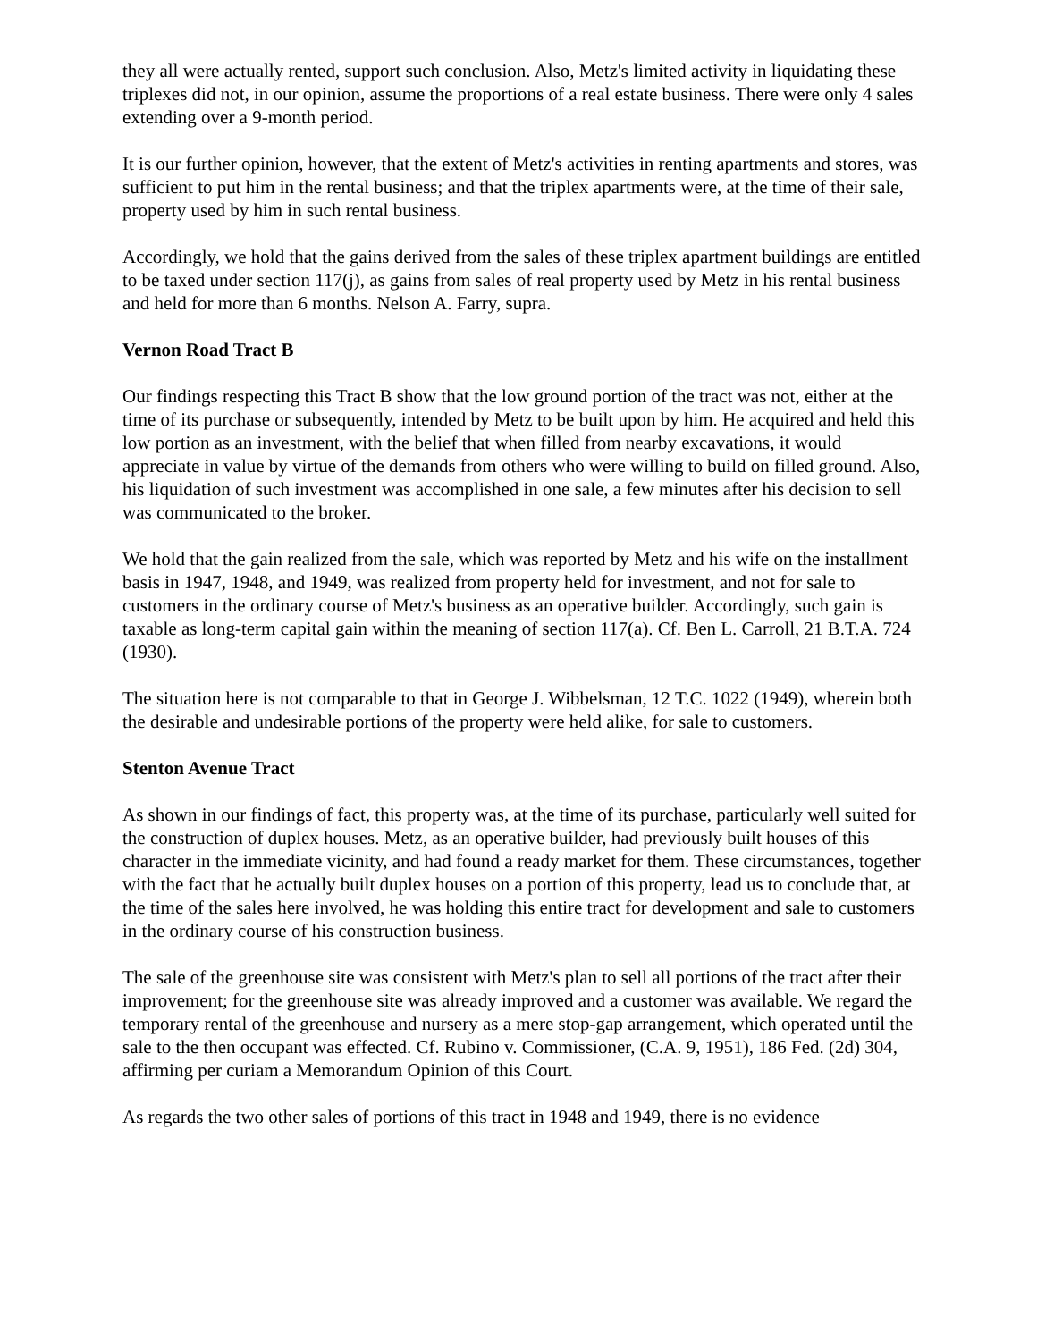they all were actually rented, support such conclusion. Also, Metz's limited activity in liquidating these triplexes did not, in our opinion, assume the proportions of a real estate business. There were only 4 sales extending over a 9-month period.
It is our further opinion, however, that the extent of Metz's activities in renting apartments and stores, was sufficient to put him in the rental business; and that the triplex apartments were, at the time of their sale, property used by him in such rental business.
Accordingly, we hold that the gains derived from the sales of these triplex apartment buildings are entitled to be taxed under section 117(j), as gains from sales of real property used by Metz in his rental business and held for more than 6 months. Nelson A. Farry, supra.
Vernon Road Tract B
Our findings respecting this Tract B show that the low ground portion of the tract was not, either at the time of its purchase or subsequently, intended by Metz to be built upon by him. He acquired and held this low portion as an investment, with the belief that when filled from nearby excavations, it would appreciate in value by virtue of the demands from others who were willing to build on filled ground. Also, his liquidation of such investment was accomplished in one sale, a few minutes after his decision to sell was communicated to the broker.
We hold that the gain realized from the sale, which was reported by Metz and his wife on the installment basis in 1947, 1948, and 1949, was realized from property held for investment, and not for sale to customers in the ordinary course of Metz's business as an operative builder. Accordingly, such gain is taxable as long-term capital gain within the meaning of section 117(a). Cf. Ben L. Carroll, 21 B.T.A. 724 (1930).
The situation here is not comparable to that in George J. Wibbelsman, 12 T.C. 1022 (1949), wherein both the desirable and undesirable portions of the property were held alike, for sale to customers.
Stenton Avenue Tract
As shown in our findings of fact, this property was, at the time of its purchase, particularly well suited for the construction of duplex houses. Metz, as an operative builder, had previously built houses of this character in the immediate vicinity, and had found a ready market for them. These circumstances, together with the fact that he actually built duplex houses on a portion of this property, lead us to conclude that, at the time of the sales here involved, he was holding this entire tract for development and sale to customers in the ordinary course of his construction business.
The sale of the greenhouse site was consistent with Metz's plan to sell all portions of the tract after their improvement; for the greenhouse site was already improved and a customer was available. We regard the temporary rental of the greenhouse and nursery as a mere stop-gap arrangement, which operated until the sale to the then occupant was effected. Cf. Rubino v. Commissioner, (C.A. 9, 1951), 186 Fed. (2d) 304, affirming per curiam a Memorandum Opinion of this Court.
As regards the two other sales of portions of this tract in 1948 and 1949, there is no evidence